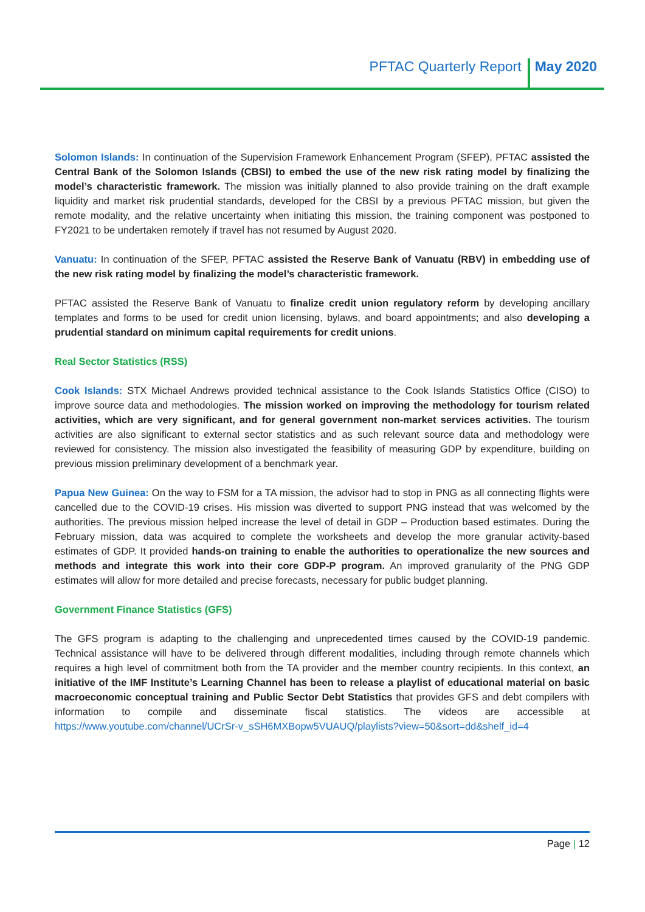PFTAC Quarterly Report May 2020
Solomon Islands: In continuation of the Supervision Framework Enhancement Program (SFEP), PFTAC assisted the Central Bank of the Solomon Islands (CBSI) to embed the use of the new risk rating model by finalizing the model’s characteristic framework. The mission was initially planned to also provide training on the draft example liquidity and market risk prudential standards, developed for the CBSI by a previous PFTAC mission, but given the remote modality, and the relative uncertainty when initiating this mission, the training component was postponed to FY2021 to be undertaken remotely if travel has not resumed by August 2020.
Vanuatu: In continuation of the SFEP, PFTAC assisted the Reserve Bank of Vanuatu (RBV) in embedding use of the new risk rating model by finalizing the model’s characteristic framework.
PFTAC assisted the Reserve Bank of Vanuatu to finalize credit union regulatory reform by developing ancillary templates and forms to be used for credit union licensing, bylaws, and board appointments; and also developing a prudential standard on minimum capital requirements for credit unions.
Real Sector Statistics (RSS)
Cook Islands: STX Michael Andrews provided technical assistance to the Cook Islands Statistics Office (CISO) to improve source data and methodologies. The mission worked on improving the methodology for tourism related activities, which are very significant, and for general government non-market services activities. The tourism activities are also significant to external sector statistics and as such relevant source data and methodology were reviewed for consistency. The mission also investigated the feasibility of measuring GDP by expenditure, building on previous mission preliminary development of a benchmark year.
Papua New Guinea: On the way to FSM for a TA mission, the advisor had to stop in PNG as all connecting flights were cancelled due to the COVID-19 crises. His mission was diverted to support PNG instead that was welcomed by the authorities. The previous mission helped increase the level of detail in GDP – Production based estimates. During the February mission, data was acquired to complete the worksheets and develop the more granular activity-based estimates of GDP. It provided hands-on training to enable the authorities to operationalize the new sources and methods and integrate this work into their core GDP-P program. An improved granularity of the PNG GDP estimates will allow for more detailed and precise forecasts, necessary for public budget planning.
Government Finance Statistics (GFS)
The GFS program is adapting to the challenging and unprecedented times caused by the COVID-19 pandemic. Technical assistance will have to be delivered through different modalities, including through remote channels which requires a high level of commitment both from the TA provider and the member country recipients. In this context, an initiative of the IMF Institute’s Learning Channel has been to release a playlist of educational material on basic macroeconomic conceptual training and Public Sector Debt Statistics that provides GFS and debt compilers with information to compile and disseminate fiscal statistics. The videos are accessible at https://www.youtube.com/channel/UCrSr-v_sSH6MXBopw5VUAUQ/playlists?view=50&sort=dd&shelf_id=4
Page | 12